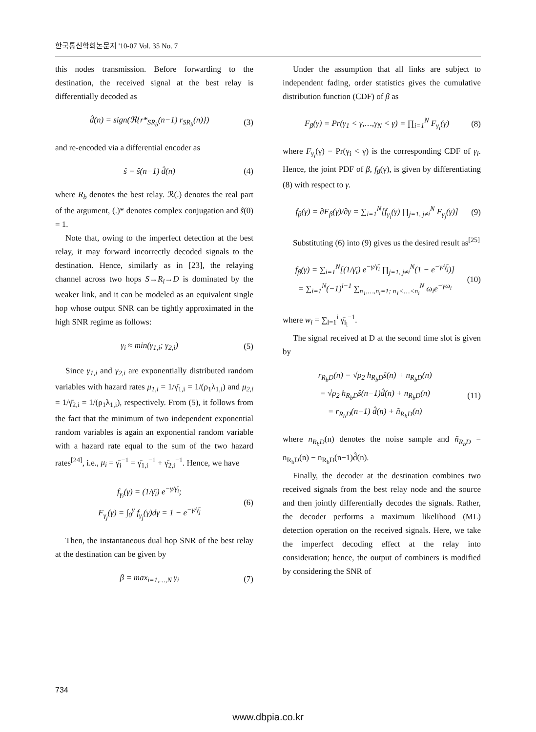한국통신학회논문지 '10-07 Vol. 35 No. 7
this nodes transmission. Before forwarding to the destination, the received signal at the best relay is differentially decoded as
d̂(n) = sign(ℜ{r*<sub>SR<sub>b</sub></sub>(n−1) r<sub>SR<sub>b</sub></sub>(n)})
(3)
and re-encoded via a differential encoder as
ŝ = ŝ(n−1) d̂(n) (4)
where R<sub>b</sub> denotes the best relay. ℛ(.) denotes the real part of the argument, (.)* denotes complex conjugation and ŝ(0) = 1.
Note that, owing to the imperfect detection at the best relay, it may forward incorrectly decoded signals to the destination. Hence, similarly as in [23], the relaying channel across two hops S→R<sub>i</sub>→D is dominated by the weaker link, and it can be modeled as an equivalent single hop whose output SNR can be tightly approximated in the high SNR regime as follows:
γ<sub>i</sub> ≈ min(γ<sub>1,i</sub>; γ<sub>2,i</sub>) (5)
Since γ<sub>1,i</sub> and γ<sub>2,i</sub> are exponentially distributed random variables with hazard rates μ<sub>1,i</sub> = 1/γ̄<sub>1,i</sub> = 1/(ρ<sub>1</sub>λ<sub>1,i</sub>) and μ<sub>2,i</sub> = 1/γ̄<sub>2,i</sub> = 1/(ρ<sub>1</sub>λ<sub>1,i</sub>), respectively. From (5), it follows from the fact that the minimum of two independent exponential random variables is again an exponential random variable with a hazard rate equal to the sum of the two hazard rates<sup>[24]</sup>, i.e., μ<sub>i</sub> = γ̄<sub>i</sub><sup>−1</sup> = γ̄<sub>1,i</sub><sup>−1</sup> + γ̄<sub>2,i</sub><sup>−1</sup>. Hence, we have
f<sub>γ<sub>i</sub></sub>(γ) = (1/γ̄<sub>i</sub>) e<sup>−γ/γ̄<sub>i</sub></sup>;
F<sub>γ<sub>j</sub></sub>(γ) = ∫<sub>0</sub><sup>γ</sup> f<sub>γ<sub>j</sub></sub>(γ)dγ = 1 − e<sup>−γ/γ̄<sub>j</sub></sup>
(6)
Then, the instantaneous dual hop SNR of the best relay at the destination can be given by
β = max<sub>i=1,…,N</sub> γ<sub>i</sub> (7)
Under the assumption that all links are subject to independent fading, order statistics gives the cumulative distribution function (CDF) of β as
F<sub>β</sub>(γ) = Pr(γ<sub>1</sub> < γ,…,γ<sub>N</sub> < γ) = ∏<sub>i=1</sub><sup>N</sup> F<sub>γ<sub>i</sub></sub>(γ)
(8)
where F<sub>γ<sub>i</sub></sub>(γ) = Pr(γ<sub>i</sub> < γ) is the corresponding CDF of γ<sub>i</sub>. Hence, the joint PDF of β, f<sub>β</sub>(γ), is given by differentiating (8) with respect to γ.
f<sub>β</sub>(γ) = ∂F<sub>β</sub>(γ)/∂γ = ∑<sub>i=1</sub><sup>N</sup>[f<sub>γ<sub>i</sub></sub>(γ) ∏<sub>j=1, j≠i</sub><sup>N</sup> F<sub>γ<sub>j</sub></sub>(γ)]
(9)
Substituting (6) into (9) gives us the desired result as<sup>[25]</sup>
f<sub>β</sub>(γ) = ∑<sub>i=1</sub><sup>N</sup>[(1/γ̄<sub>i</sub>) e<sup>−γ/γ̄<sub>i</sub></sup> ∏<sub>j=1, j≠i</sub><sup>N</sup>(1 − e<sup>−γ/γ̄<sub>j</sub></sup>)]
= ∑<sub>i=1</sub><sup>N</sup>(−1)<sup>i−1</sup> ∑<sub>n<sub>1</sub>,…,n<sub>i</sub>=1; n<sub>1</sub><…<n<sub>i</sub></sub><sup>N</sup> ω<sub>i</sub>e<sup>−γω<sub>i</sub></sup>
(10)
where w<sub>i</sub> = ∑<sub>l=1</sub><sup>i</sup> γ̄<sub>i<sub>l</sub></sub><sup>−1</sup>.
The signal received at D at the second time slot is given by
r<sub>R<sub>b</sub>D</sub>(n) = √ρ<sub>2</sub> h<sub>R<sub>b</sub>D</sub>ŝ(n) + n<sub>R<sub>b</sub>D</sub>(n)
= √ρ<sub>2</sub> h<sub>R<sub>b</sub>D</sub>ŝ(n−1)d̂(n) + n<sub>R<sub>b</sub>D</sub>(n)
= r<sub>R<sub>b</sub>D</sub>(n−1) d̂(n) + ñ<sub>R<sub>b</sub>D</sub>(n)
(11)
where n<sub>R<sub>b</sub>D</sub>(n) denotes the noise sample and ñ<sub>R<sub>b</sub>D</sub> = n<sub>R<sub>b</sub>D</sub>(n) − n<sub>R<sub>b</sub>D</sub>(n−1)d̂(n).
Finally, the decoder at the destination combines two received signals from the best relay node and the source and then jointly differentially decodes the signals. Rather, the decoder performs a maximum likelihood (ML) detection operation on the received signals. Here, we take the imperfect decoding effect at the relay into consideration; hence, the output of combiners is modified by considering the SNR of
734
www.dbpia.co.kr